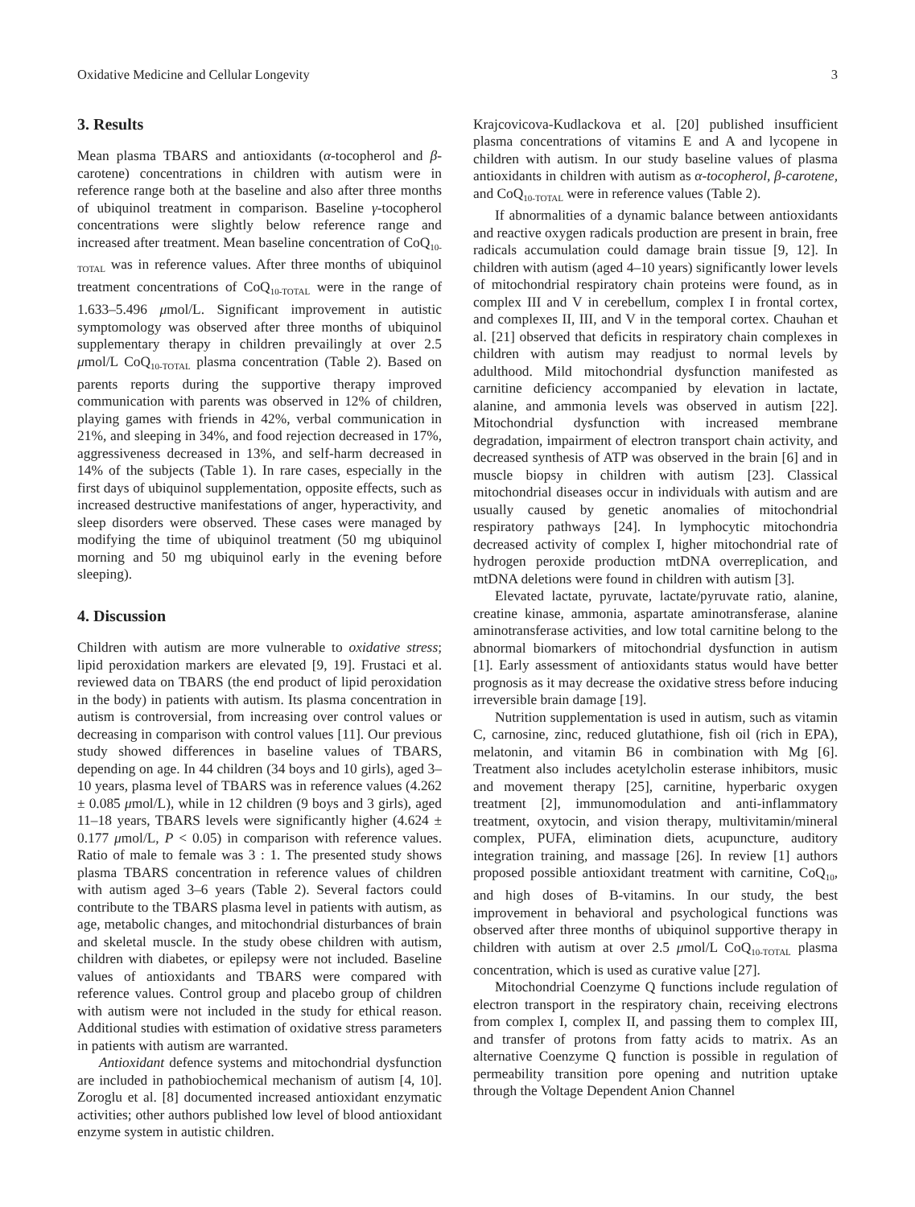Oxidative Medicine and Cellular Longevity 3
3. Results
Mean plasma TBARS and antioxidants (α-tocopherol and β-carotene) concentrations in children with autism were in reference range both at the baseline and also after three months of ubiquinol treatment in comparison. Baseline γ-tocopherol concentrations were slightly below reference range and increased after treatment. Mean baseline concentration of CoQ<sub>10-TOTAL</sub> was in reference values. After three months of ubiquinol treatment concentrations of CoQ<sub>10-TOTAL</sub> were in the range of 1.633–5.496 μmol/L. Significant improvement in autistic symptomology was observed after three months of ubiquinol supplementary therapy in children prevailingly at over 2.5 μmol/L CoQ<sub>10-TOTAL</sub> plasma concentration (Table 2). Based on parents reports during the supportive therapy improved communication with parents was observed in 12% of children, playing games with friends in 42%, verbal communication in 21%, and sleeping in 34%, and food rejection decreased in 17%, aggressiveness decreased in 13%, and self-harm decreased in 14% of the subjects (Table 1). In rare cases, especially in the first days of ubiquinol supplementation, opposite effects, such as increased destructive manifestations of anger, hyperactivity, and sleep disorders were observed. These cases were managed by modifying the time of ubiquinol treatment (50 mg ubiquinol morning and 50 mg ubiquinol early in the evening before sleeping).
4. Discussion
Children with autism are more vulnerable to oxidative stress; lipid peroxidation markers are elevated [9, 19]. Frustaci et al. reviewed data on TBARS (the end product of lipid peroxidation in the body) in patients with autism. Its plasma concentration in autism is controversial, from increasing over control values or decreasing in comparison with control values [11]. Our previous study showed differences in baseline values of TBARS, depending on age. In 44 children (34 boys and 10 girls), aged 3–10 years, plasma level of TBARS was in reference values (4.262 ± 0.085 μmol/L), while in 12 children (9 boys and 3 girls), aged 11–18 years, TBARS levels were significantly higher (4.624 ± 0.177 μmol/L, P < 0.05) in comparison with reference values. Ratio of male to female was 3 : 1. The presented study shows plasma TBARS concentration in reference values of children with autism aged 3–6 years (Table 2). Several factors could contribute to the TBARS plasma level in patients with autism, as age, metabolic changes, and mitochondrial disturbances of brain and skeletal muscle. In the study obese children with autism, children with diabetes, or epilepsy were not included. Baseline values of antioxidants and TBARS were compared with reference values. Control group and placebo group of children with autism were not included in the study for ethical reason. Additional studies with estimation of oxidative stress parameters in patients with autism are warranted.
Antioxidant defence systems and mitochondrial dysfunction are included in pathobiochemical mechanism of autism [4, 10]. Zoroglu et al. [8] documented increased antioxidant enzymatic activities; other authors published low level of blood antioxidant enzyme system in autistic children.
Krajcovicova-Kudlackova et al. [20] published insufficient plasma concentrations of vitamins E and A and lycopene in children with autism. In our study baseline values of plasma antioxidants in children with autism as α-tocopherol, β-carotene, and CoQ<sub>10-TOTAL</sub> were in reference values (Table 2).
If abnormalities of a dynamic balance between antioxidants and reactive oxygen radicals production are present in brain, free radicals accumulation could damage brain tissue [9, 12]. In children with autism (aged 4–10 years) significantly lower levels of mitochondrial respiratory chain proteins were found, as in complex III and V in cerebellum, complex I in frontal cortex, and complexes II, III, and V in the temporal cortex. Chauhan et al. [21] observed that deficits in respiratory chain complexes in children with autism may readjust to normal levels by adulthood. Mild mitochondrial dysfunction manifested as carnitine deficiency accompanied by elevation in lactate, alanine, and ammonia levels was observed in autism [22]. Mitochondrial dysfunction with increased membrane degradation, impairment of electron transport chain activity, and decreased synthesis of ATP was observed in the brain [6] and in muscle biopsy in children with autism [23]. Classical mitochondrial diseases occur in individuals with autism and are usually caused by genetic anomalies of mitochondrial respiratory pathways [24]. In lymphocytic mitochondria decreased activity of complex I, higher mitochondrial rate of hydrogen peroxide production mtDNA overreplication, and mtDNA deletions were found in children with autism [3].
Elevated lactate, pyruvate, lactate/pyruvate ratio, alanine, creatine kinase, ammonia, aspartate aminotransferase, alanine aminotransferase activities, and low total carnitine belong to the abnormal biomarkers of mitochondrial dysfunction in autism [1]. Early assessment of antioxidants status would have better prognosis as it may decrease the oxidative stress before inducing irreversible brain damage [19].
Nutrition supplementation is used in autism, such as vitamin C, carnosine, zinc, reduced glutathione, fish oil (rich in EPA), melatonin, and vitamin B6 in combination with Mg [6]. Treatment also includes acetylcholin esterase inhibitors, music and movement therapy [25], carnitine, hyperbaric oxygen treatment [2], immunomodulation and anti-inflammatory treatment, oxytocin, and vision therapy, multivitamin/mineral complex, PUFA, elimination diets, acupuncture, auditory integration training, and massage [26]. In review [1] authors proposed possible antioxidant treatment with carnitine, CoQ<sub>10</sub>, and high doses of B-vitamins. In our study, the best improvement in behavioral and psychological functions was observed after three months of ubiquinol supportive therapy in children with autism at over 2.5 μmol/L CoQ<sub>10-TOTAL</sub> plasma concentration, which is used as curative value [27].
Mitochondrial Coenzyme Q functions include regulation of electron transport in the respiratory chain, receiving electrons from complex I, complex II, and passing them to complex III, and transfer of protons from fatty acids to matrix. As an alternative Coenzyme Q function is possible in regulation of permeability transition pore opening and nutrition uptake through the Voltage Dependent Anion Channel